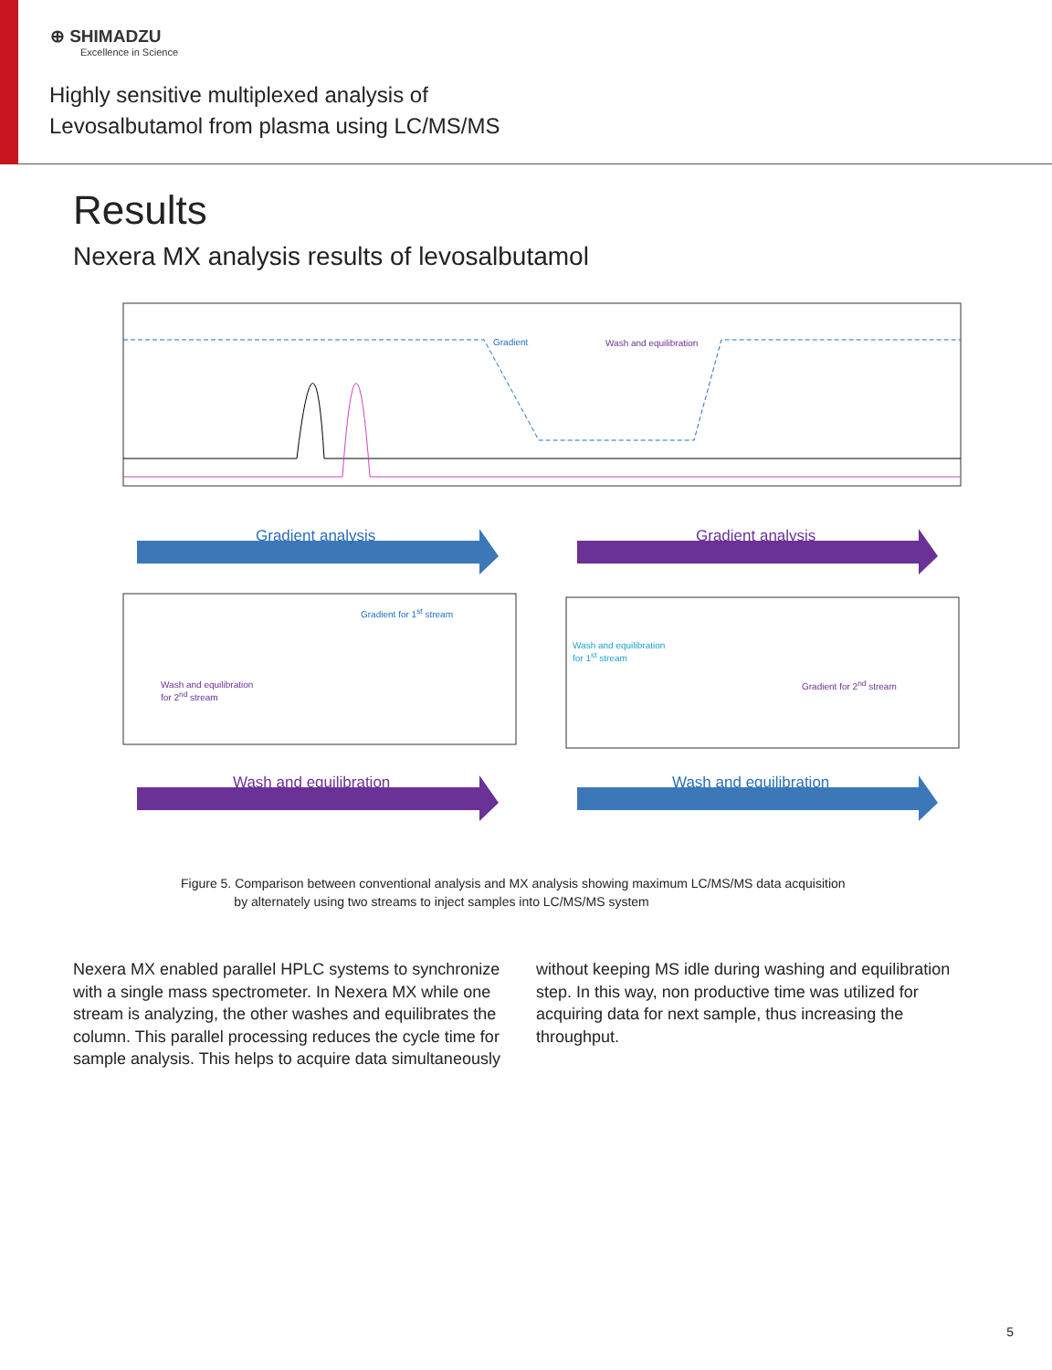⊕ SHIMADZU
Excellence in Science
Highly sensitive multiplexed analysis of
Levosalbutamol from plasma using LC/MS/MS
Results
Nexera MX analysis results of levosalbutamol
Gradient analysis Gradient analysis
Gradient Wash and equilibration
Gradient for 1<sup>st</sup> stream
Wash and equilibration
for 2<sup>nd</sup> stream
Wash and equilibration
for 1<sup>st</sup> stream
Gradient for 2<sup>nd</sup> stream
Wash and equilibration Wash and equilibration
Figure 5. Comparison between conventional analysis and MX analysis showing maximum LC/MS/MS data acquisition
by alternately using two streams to inject samples into LC/MS/MS system
Nexera MX enabled parallel HPLC systems to synchronize with a single mass spectrometer. In Nexera MX while one stream is analyzing, the other washes and equilibrates the column. This parallel processing reduces the cycle time for sample analysis. This helps to acquire data simultaneously
without keeping MS idle during washing and equilibration step. In this way, non productive time was utilized for acquiring data for next sample, thus increasing the throughput.
5